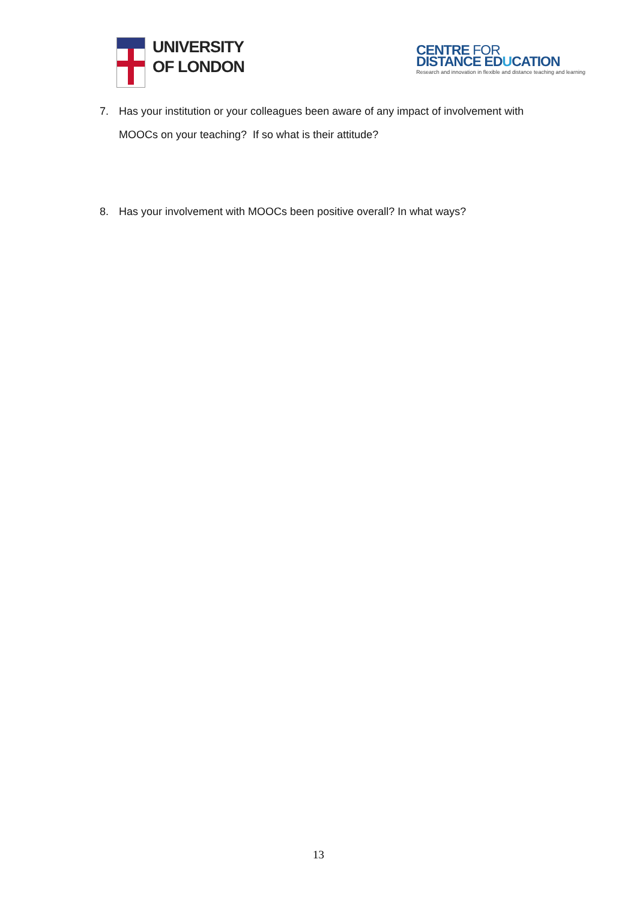UNIVERSITY
OF LONDON
CENTRE FOR
DISTANCE EDUCATION
Research and innovation in flexible and distance teaching and learning
7. Has your institution or your colleagues been aware of any impact of involvement with MOOCs on your teaching? If so what is their attitude?
8. Has your involvement with MOOCs been positive overall? In what ways?
13